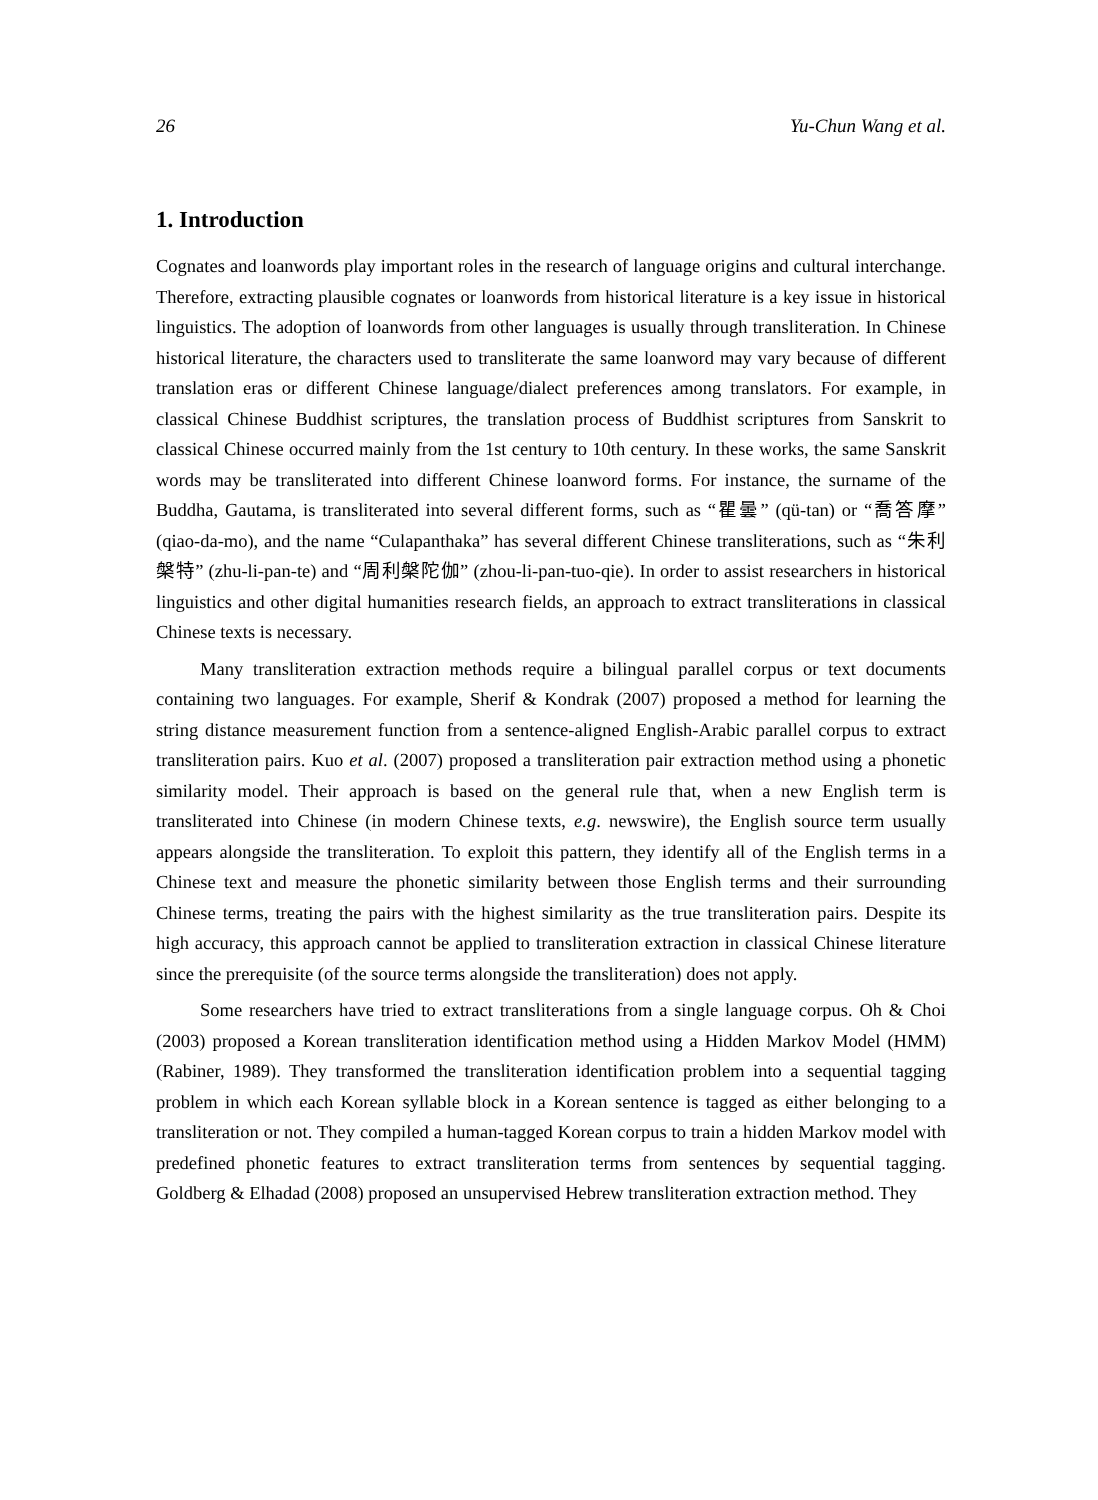26 Yu-Chun Wang et al.
1. Introduction
Cognates and loanwords play important roles in the research of language origins and cultural interchange. Therefore, extracting plausible cognates or loanwords from historical literature is a key issue in historical linguistics. The adoption of loanwords from other languages is usually through transliteration. In Chinese historical literature, the characters used to transliterate the same loanword may vary because of different translation eras or different Chinese language/dialect preferences among translators. For example, in classical Chinese Buddhist scriptures, the translation process of Buddhist scriptures from Sanskrit to classical Chinese occurred mainly from the 1st century to 10th century. In these works, the same Sanskrit words may be transliterated into different Chinese loanword forms. For instance, the surname of the Buddha, Gautama, is transliterated into several different forms, such as “瞿曇” (qü-tan) or “喬答摩” (qiao-da-mo), and the name “Culapanthaka” has several different Chinese transliterations, such as “朱利槃特” (zhu-li-pan-te) and “周利槃陀伽” (zhou-li-pan-tuo-qie). In order to assist researchers in historical linguistics and other digital humanities research fields, an approach to extract transliterations in classical Chinese texts is necessary.
Many transliteration extraction methods require a bilingual parallel corpus or text documents containing two languages. For example, Sherif & Kondrak (2007) proposed a method for learning the string distance measurement function from a sentence-aligned English-Arabic parallel corpus to extract transliteration pairs. Kuo et al. (2007) proposed a transliteration pair extraction method using a phonetic similarity model. Their approach is based on the general rule that, when a new English term is transliterated into Chinese (in modern Chinese texts, e.g. newswire), the English source term usually appears alongside the transliteration. To exploit this pattern, they identify all of the English terms in a Chinese text and measure the phonetic similarity between those English terms and their surrounding Chinese terms, treating the pairs with the highest similarity as the true transliteration pairs. Despite its high accuracy, this approach cannot be applied to transliteration extraction in classical Chinese literature since the prerequisite (of the source terms alongside the transliteration) does not apply.
Some researchers have tried to extract transliterations from a single language corpus. Oh & Choi (2003) proposed a Korean transliteration identification method using a Hidden Markov Model (HMM) (Rabiner, 1989). They transformed the transliteration identification problem into a sequential tagging problem in which each Korean syllable block in a Korean sentence is tagged as either belonging to a transliteration or not. They compiled a human-tagged Korean corpus to train a hidden Markov model with predefined phonetic features to extract transliteration terms from sentences by sequential tagging. Goldberg & Elhadad (2008) proposed an unsupervised Hebrew transliteration extraction method. They